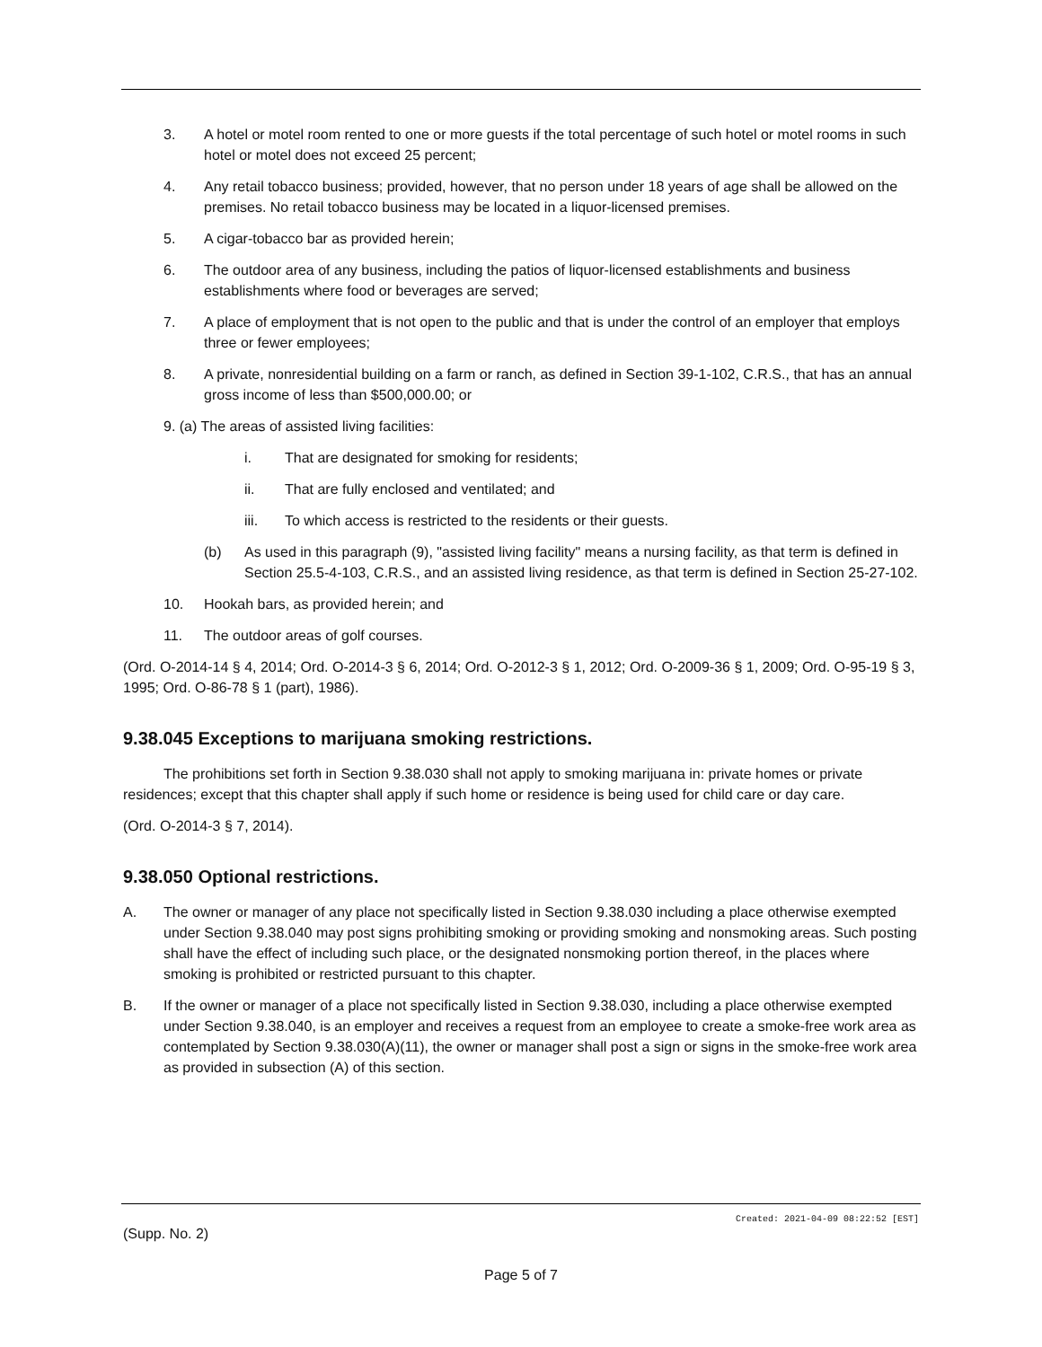3. A hotel or motel room rented to one or more guests if the total percentage of such hotel or motel rooms in such hotel or motel does not exceed 25 percent;
4. Any retail tobacco business; provided, however, that no person under 18 years of age shall be allowed on the premises. No retail tobacco business may be located in a liquor-licensed premises.
5. A cigar-tobacco bar as provided herein;
6. The outdoor area of any business, including the patios of liquor-licensed establishments and business establishments where food or beverages are served;
7. A place of employment that is not open to the public and that is under the control of an employer that employs three or fewer employees;
8. A private, nonresidential building on a farm or ranch, as defined in Section 39-1-102, C.R.S., that has an annual gross income of less than $500,000.00; or
9. (a) The areas of assisted living facilities:
i. That are designated for smoking for residents;
ii. That are fully enclosed and ventilated; and
iii. To which access is restricted to the residents or their guests.
(b) As used in this paragraph (9), "assisted living facility" means a nursing facility, as that term is defined in Section 25.5-4-103, C.R.S., and an assisted living residence, as that term is defined in Section 25-27-102.
10. Hookah bars, as provided herein; and
11. The outdoor areas of golf courses.
(Ord. O-2014-14 § 4, 2014; Ord. O-2014-3 § 6, 2014; Ord. O-2012-3 § 1, 2012; Ord. O-2009-36 § 1, 2009; Ord. O-95-19 § 3, 1995; Ord. O-86-78 § 1 (part), 1986).
9.38.045 Exceptions to marijuana smoking restrictions.
The prohibitions set forth in Section 9.38.030 shall not apply to smoking marijuana in: private homes or private residences; except that this chapter shall apply if such home or residence is being used for child care or day care.
(Ord. O-2014-3 § 7, 2014).
9.38.050 Optional restrictions.
A. The owner or manager of any place not specifically listed in Section 9.38.030 including a place otherwise exempted under Section 9.38.040 may post signs prohibiting smoking or providing smoking and nonsmoking areas. Such posting shall have the effect of including such place, or the designated nonsmoking portion thereof, in the places where smoking is prohibited or restricted pursuant to this chapter.
B. If the owner or manager of a place not specifically listed in Section 9.38.030, including a place otherwise exempted under Section 9.38.040, is an employer and receives a request from an employee to create a smoke-free work area as contemplated by Section 9.38.030(A)(11), the owner or manager shall post a sign or signs in the smoke-free work area as provided in subsection (A) of this section.
Created: 2021-04-09 08:22:52 [EST]
(Supp. No. 2)
Page 5 of 7